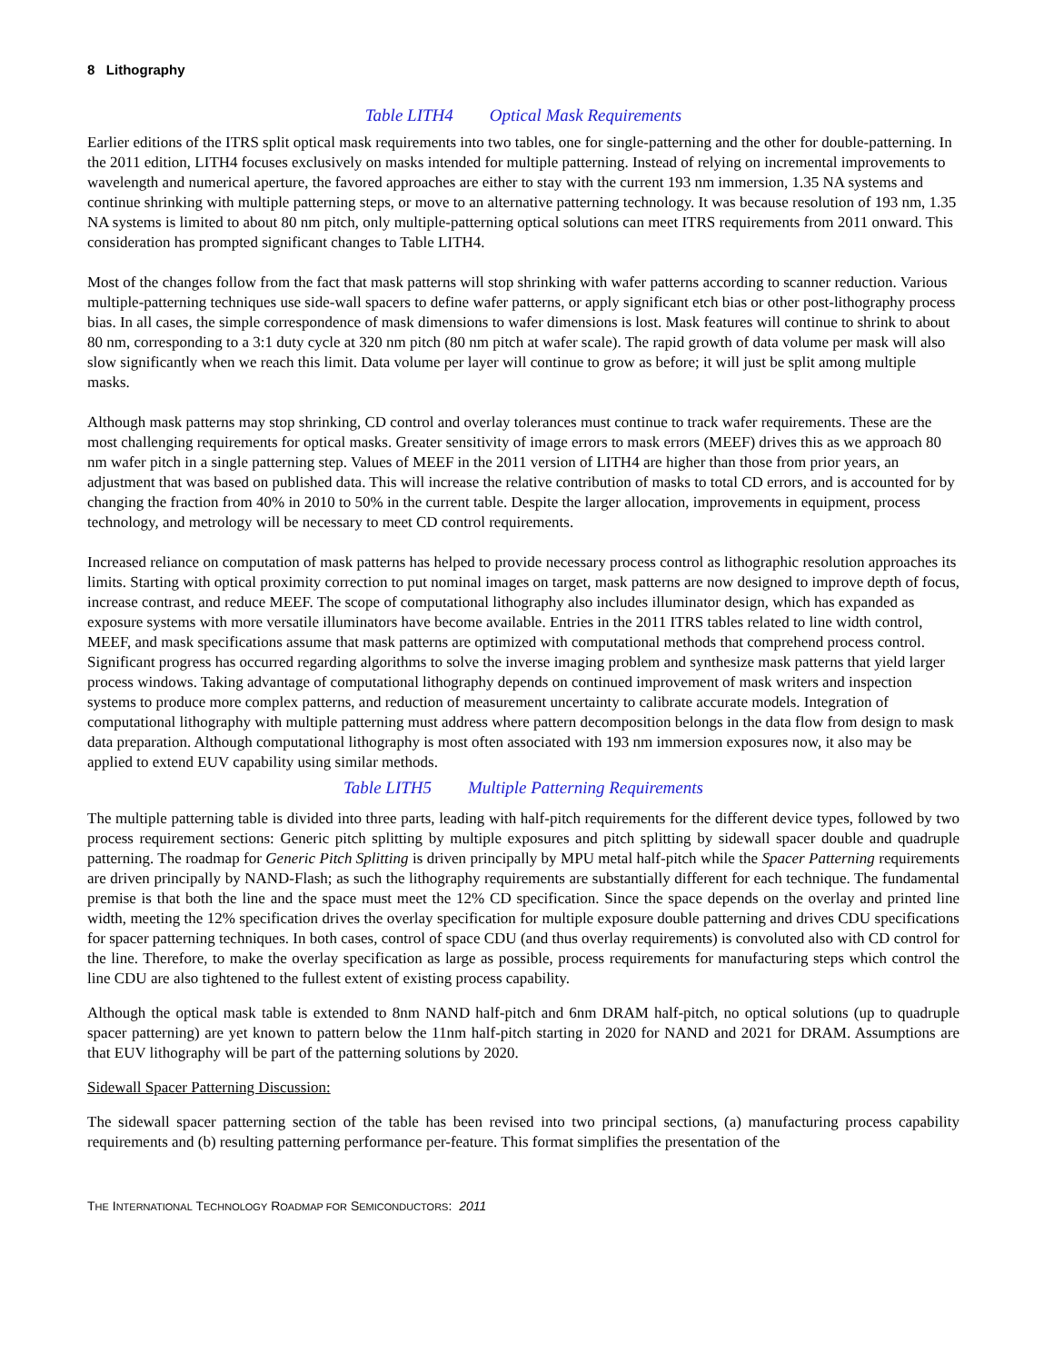8 Lithography
Table LITH4 Optical Mask Requirements
Earlier editions of the ITRS split optical mask requirements into two tables, one for single-patterning and the other for double-patterning. In the 2011 edition, LITH4 focuses exclusively on masks intended for multiple patterning. Instead of relying on incremental improvements to wavelength and numerical aperture, the favored approaches are either to stay with the current 193 nm immersion, 1.35 NA systems and continue shrinking with multiple patterning steps, or move to an alternative patterning technology. It was because resolution of 193 nm, 1.35 NA systems is limited to about 80 nm pitch, only multiple-patterning optical solutions can meet ITRS requirements from 2011 onward. This consideration has prompted significant changes to Table LITH4.
Most of the changes follow from the fact that mask patterns will stop shrinking with wafer patterns according to scanner reduction. Various multiple-patterning techniques use side-wall spacers to define wafer patterns, or apply significant etch bias or other post-lithography process bias. In all cases, the simple correspondence of mask dimensions to wafer dimensions is lost. Mask features will continue to shrink to about 80 nm, corresponding to a 3:1 duty cycle at 320 nm pitch (80 nm pitch at wafer scale). The rapid growth of data volume per mask will also slow significantly when we reach this limit. Data volume per layer will continue to grow as before; it will just be split among multiple masks.
Although mask patterns may stop shrinking, CD control and overlay tolerances must continue to track wafer requirements. These are the most challenging requirements for optical masks. Greater sensitivity of image errors to mask errors (MEEF) drives this as we approach 80 nm wafer pitch in a single patterning step. Values of MEEF in the 2011 version of LITH4 are higher than those from prior years, an adjustment that was based on published data. This will increase the relative contribution of masks to total CD errors, and is accounted for by changing the fraction from 40% in 2010 to 50% in the current table. Despite the larger allocation, improvements in equipment, process technology, and metrology will be necessary to meet CD control requirements.
Increased reliance on computation of mask patterns has helped to provide necessary process control as lithographic resolution approaches its limits. Starting with optical proximity correction to put nominal images on target, mask patterns are now designed to improve depth of focus, increase contrast, and reduce MEEF. The scope of computational lithography also includes illuminator design, which has expanded as exposure systems with more versatile illuminators have become available. Entries in the 2011 ITRS tables related to line width control, MEEF, and mask specifications assume that mask patterns are optimized with computational methods that comprehend process control. Significant progress has occurred regarding algorithms to solve the inverse imaging problem and synthesize mask patterns that yield larger process windows. Taking advantage of computational lithography depends on continued improvement of mask writers and inspection systems to produce more complex patterns, and reduction of measurement uncertainty to calibrate accurate models. Integration of computational lithography with multiple patterning must address where pattern decomposition belongs in the data flow from design to mask data preparation. Although computational lithography is most often associated with 193 nm immersion exposures now, it also may be applied to extend EUV capability using similar methods.
Table LITH5 Multiple Patterning Requirements
The multiple patterning table is divided into three parts, leading with half-pitch requirements for the different device types, followed by two process requirement sections: Generic pitch splitting by multiple exposures and pitch splitting by sidewall spacer double and quadruple patterning. The roadmap for Generic Pitch Splitting is driven principally by MPU metal half-pitch while the Spacer Patterning requirements are driven principally by NAND-Flash; as such the lithography requirements are substantially different for each technique. The fundamental premise is that both the line and the space must meet the 12% CD specification. Since the space depends on the overlay and printed line width, meeting the 12% specification drives the overlay specification for multiple exposure double patterning and drives CDU specifications for spacer patterning techniques. In both cases, control of space CDU (and thus overlay requirements) is convoluted also with CD control for the line. Therefore, to make the overlay specification as large as possible, process requirements for manufacturing steps which control the line CDU are also tightened to the fullest extent of existing process capability.
Although the optical mask table is extended to 8nm NAND half-pitch and 6nm DRAM half-pitch, no optical solutions (up to quadruple spacer patterning) are yet known to pattern below the 11nm half-pitch starting in 2020 for NAND and 2021 for DRAM. Assumptions are that EUV lithography will be part of the patterning solutions by 2020.
Sidewall Spacer Patterning Discussion:
The sidewall spacer patterning section of the table has been revised into two principal sections, (a) manufacturing process capability requirements and (b) resulting patterning performance per-feature. This format simplifies the presentation of the
THE INTERNATIONAL TECHNOLOGY ROADMAP FOR SEMICONDUCTORS: 2011